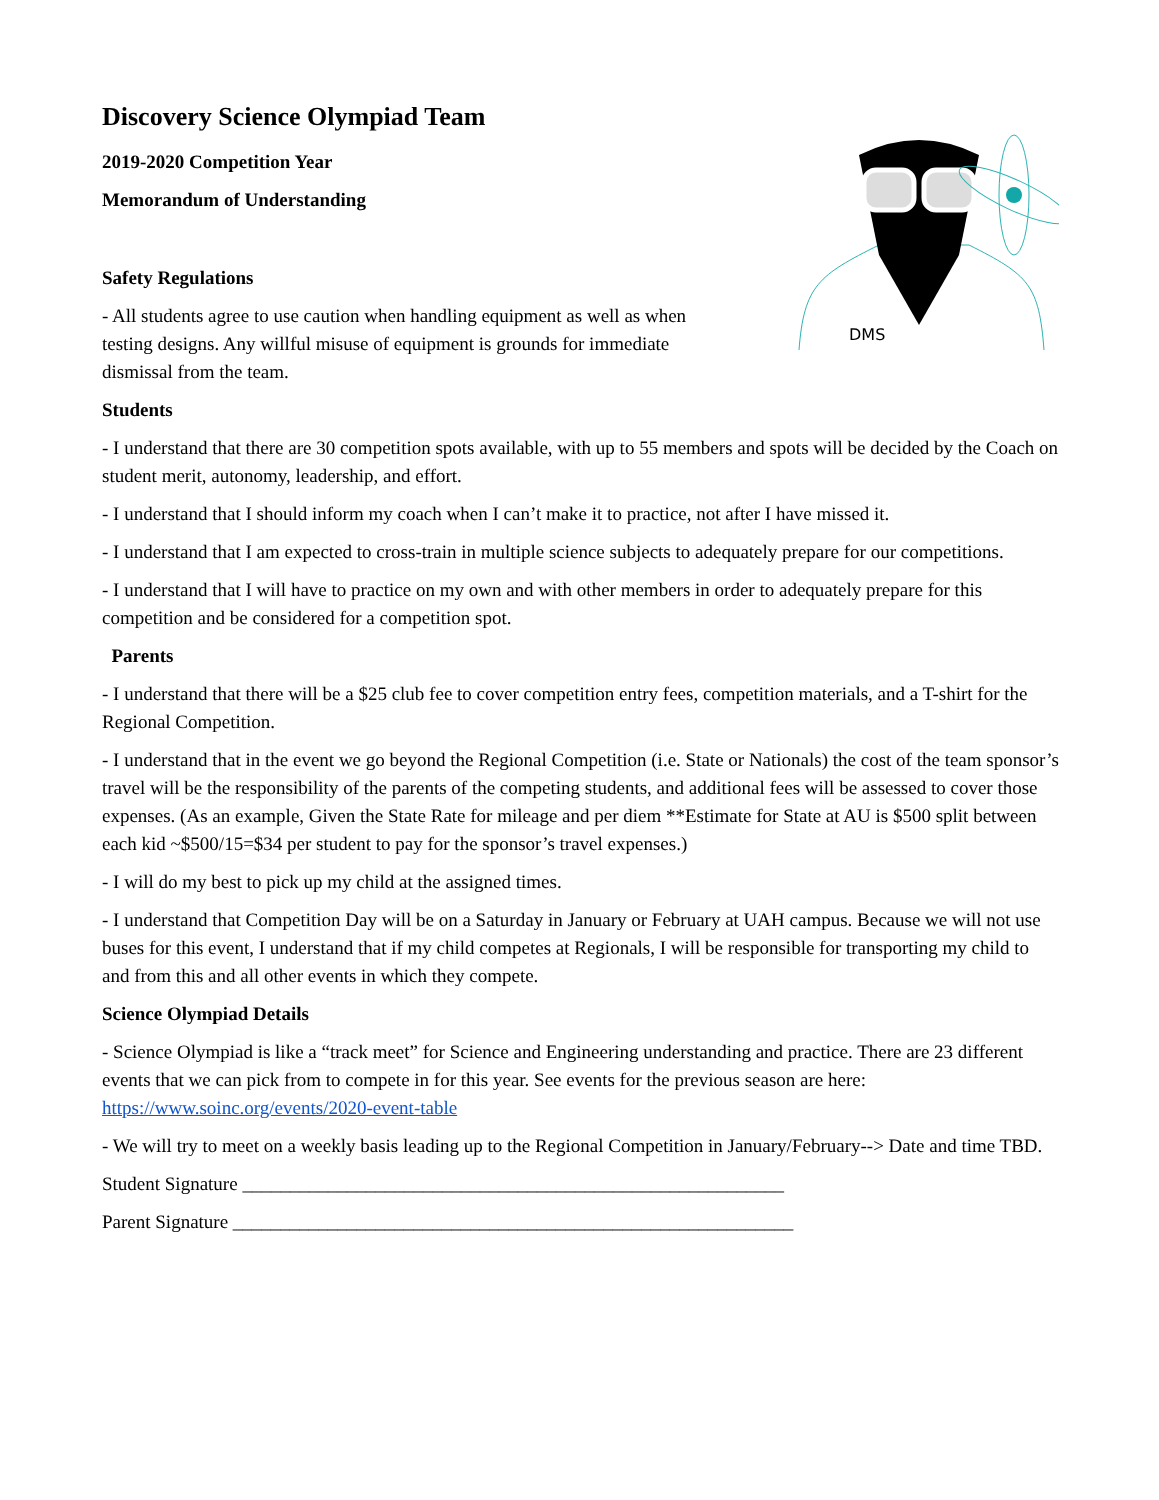Discovery Science Olympiad Team
2019-2020 Competition Year
Memorandum of Understanding
Safety Regulations
- All students agree to use caution when handling equipment as well as when testing designs. Any willful misuse of equipment is grounds for immediate dismissal from the team.
DMS
Students
- I understand that there are 30 competition spots available, with up to 55 members and spots will be decided by the Coach on student merit, autonomy, leadership, and effort.
- I understand that I should inform my coach when I can’t make it to practice, not after I have missed it.
- I understand that I am expected to cross-train in multiple science subjects to adequately prepare for our competitions.
- I understand that I will have to practice on my own and with other members in order to adequately prepare for this competition and be considered for a competition spot.
Parents
- I understand that there will be a $25 club fee to cover competition entry fees, competition materials, and a T-shirt for the Regional Competition.
- I understand that in the event we go beyond the Regional Competition (i.e. State or Nationals) the cost of the team sponsor’s travel will be the responsibility of the parents of the competing students, and additional fees will be assessed to cover those expenses. (As an example, Given the State Rate for mileage and per diem **Estimate for State at AU is $500 split between each kid ~$500/15=$34 per student to pay for the sponsor’s travel expenses.)
- I will do my best to pick up my child at the assigned times.
- I understand that Competition Day will be on a Saturday in January or February at UAH campus. Because we will not use buses for this event, I understand that if my child competes at Regionals, I will be responsible for transporting my child to and from this and all other events in which they compete.
Science Olympiad Details
- Science Olympiad is like a “track meet” for Science and Engineering understanding and practice. There are 23 different events that we can pick from to compete in for this year. See events for the previous season are here: https://www.soinc.org/events/2020-event-table
- We will try to meet on a weekly basis leading up to the Regional Competition in January/February--> Date and time TBD.
Student Signature _________________________________________________________
Parent Signature ___________________________________________________________